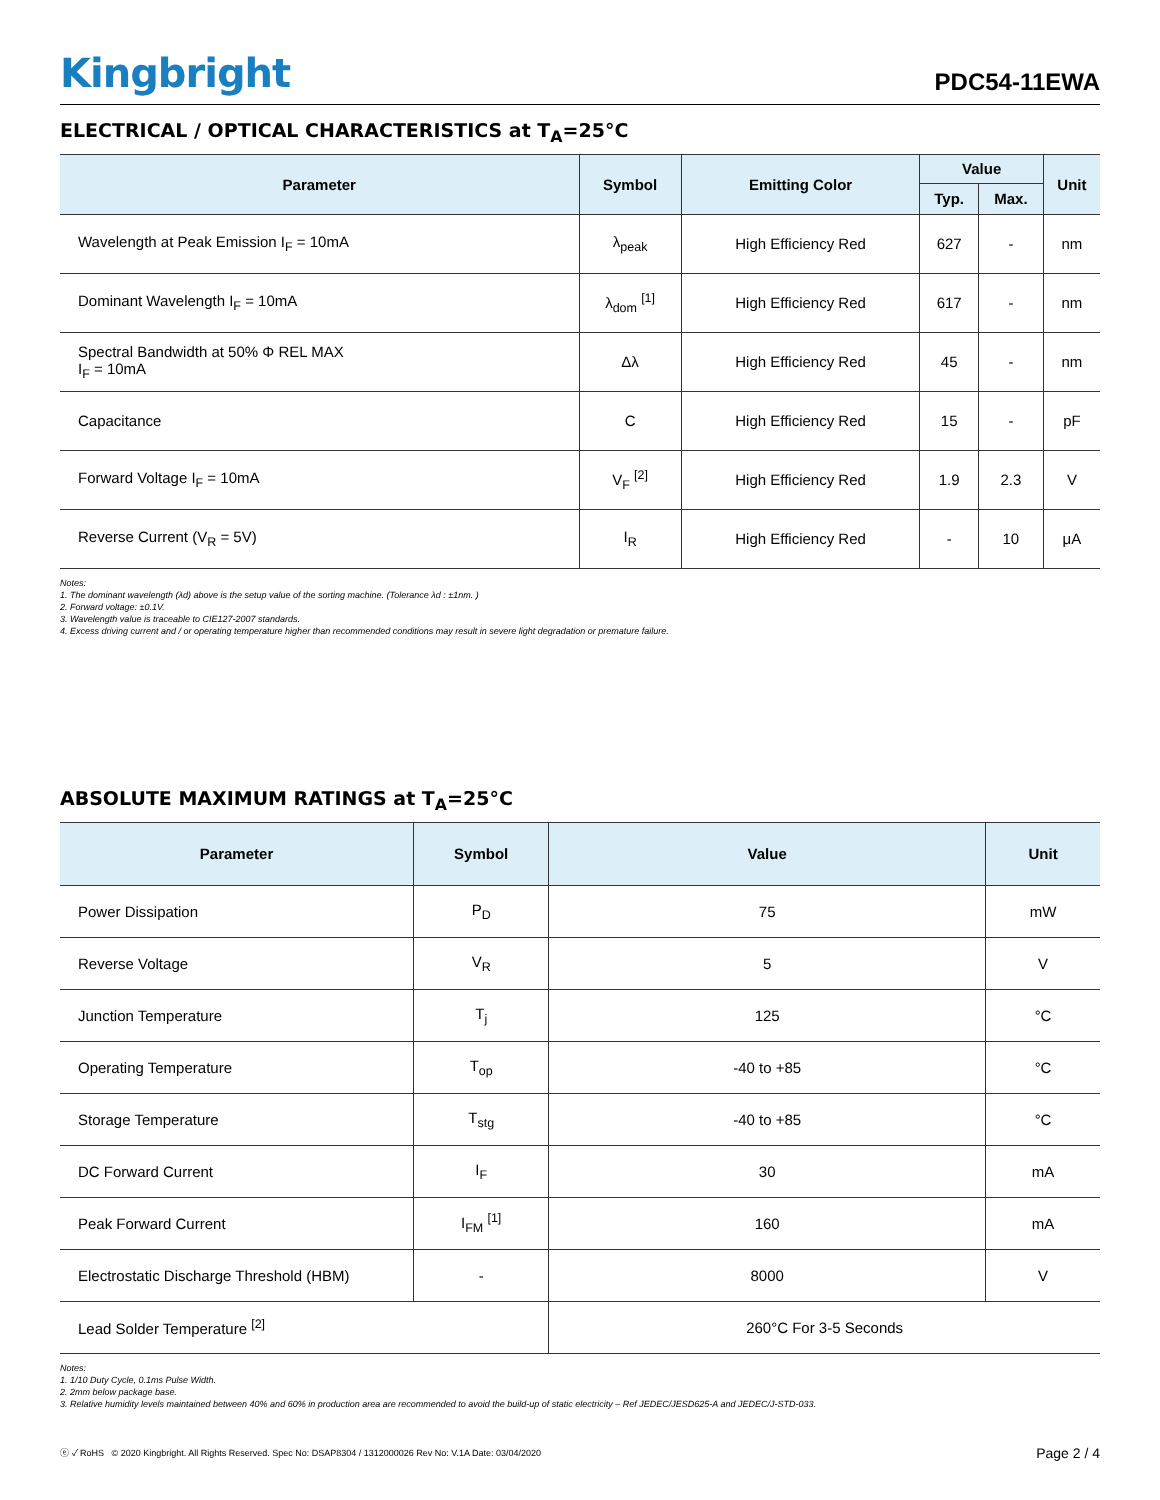Kingbright
PDC54-11EWA
ELECTRICAL / OPTICAL CHARACTERISTICS at T<sub>A</sub>=25°C
| Parameter | Symbol | Emitting Color | Value | | Unit |
| --- | --- | --- | --- | --- | --- |
| | | | Typ. | Max. | |
| Wavelength at Peak Emission I<sub>F</sub> = 10mA | λ<sub>peak</sub> | High Efficiency Red | 627 | - | nm |
| Dominant Wavelength I<sub>F</sub> = 10mA | λ<sub>dom</sub> <sup>[1]</sup> | High Efficiency Red | 617 | - | nm |
| Spectral Bandwidth at 50% Φ REL MAX I<sub>F</sub> = 10mA | Δλ | High Efficiency Red | 45 | - | nm |
| Capacitance | C | High Efficiency Red | 15 | - | pF |
| Forward Voltage I<sub>F</sub> = 10mA | V<sub>F</sub> <sup>[2]</sup> | High Efficiency Red | 1.9 | 2.3 | V |
| Reverse Current (V<sub>R</sub> = 5V) | I<sub>R</sub> | High Efficiency Red | - | 10 | μA |
Notes:
1. The dominant wavelength (λd) above is the setup value of the sorting machine. (Tolerance λd : ±1nm. )
2. Forward voltage: ±0.1V.
3. Wavelength value is traceable to CIE127-2007 standards.
4. Excess driving current and / or operating temperature higher than recommended conditions may result in severe light degradation or premature failure.
ABSOLUTE MAXIMUM RATINGS at T<sub>A</sub>=25°C
| Parameter | Symbol | Value | Unit |
| --- | --- | --- | --- |
| Power Dissipation | P<sub>D</sub> | 75 | mW |
| Reverse Voltage | V<sub>R</sub> | 5 | V |
| Junction Temperature | T<sub>j</sub> | 125 | °C |
| Operating Temperature | T<sub>op</sub> | -40 to +85 | °C |
| Storage Temperature | T<sub>stg</sub> | -40 to +85 | °C |
| DC Forward Current | I<sub>F</sub> | 30 | mA |
| Peak Forward Current | I<sub>FM</sub> <sup>[1]</sup> | 160 | mA |
| Electrostatic Discharge Threshold (HBM) | - | 8000 | V |
| Lead Solder Temperature <sup>[2]</sup> | | 260°C For 3-5 Seconds | |
Notes:
1. 1/10 Duty Cycle, 0.1ms Pulse Width.
2. 2mm below package base.
3. Relative humidity levels maintained between 40% and 60% in production area are recommended to avoid the build-up of static electricity – Ref JEDEC/JESD625-A and JEDEC/J-STD-033.
ⓔ ✓ RoHS © 2020 Kingbright. All Rights Reserved. Spec No: DSAP8304 / 1312000026 Rev No: V.1A Date: 03/04/2020 Page 2 / 4